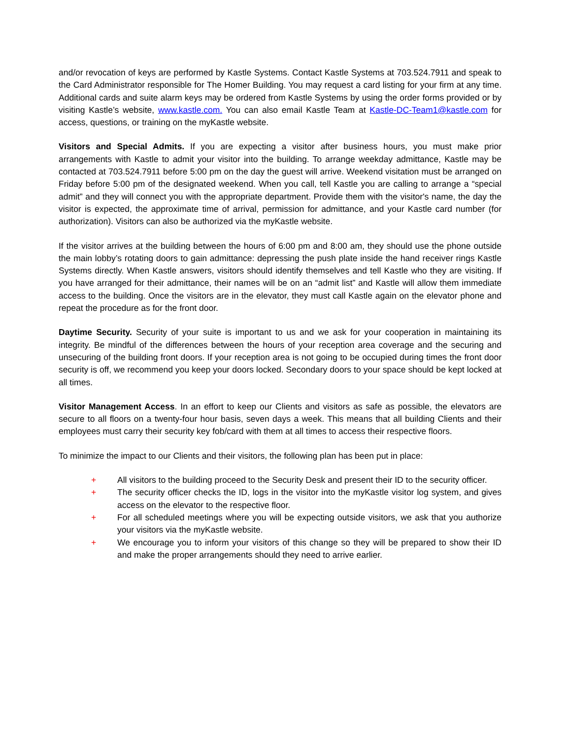and/or revocation of keys are performed by Kastle Systems. Contact Kastle Systems at 703.524.7911 and speak to the Card Administrator responsible for The Homer Building. You may request a card listing for your firm at any time. Additional cards and suite alarm keys may be ordered from Kastle Systems by using the order forms provided or by visiting Kastle’s website, www.kastle.com. You can also email Kastle Team at Kastle-DC-Team1@kastle.com for access, questions, or training on the myKastle website.
Visitors and Special Admits. If you are expecting a visitor after business hours, you must make prior arrangements with Kastle to admit your visitor into the building. To arrange weekday admittance, Kastle may be contacted at 703.524.7911 before 5:00 pm on the day the guest will arrive. Weekend visitation must be arranged on Friday before 5:00 pm of the designated weekend. When you call, tell Kastle you are calling to arrange a “special admit” and they will connect you with the appropriate department. Provide them with the visitor's name, the day the visitor is expected, the approximate time of arrival, permission for admittance, and your Kastle card number (for authorization). Visitors can also be authorized via the myKastle website.
If the visitor arrives at the building between the hours of 6:00 pm and 8:00 am, they should use the phone outside the main lobby’s rotating doors to gain admittance: depressing the push plate inside the hand receiver rings Kastle Systems directly. When Kastle answers, visitors should identify themselves and tell Kastle who they are visiting. If you have arranged for their admittance, their names will be on an “admit list” and Kastle will allow them immediate access to the building. Once the visitors are in the elevator, they must call Kastle again on the elevator phone and repeat the procedure as for the front door.
Daytime Security. Security of your suite is important to us and we ask for your cooperation in maintaining its integrity. Be mindful of the differences between the hours of your reception area coverage and the securing and unsecuring of the building front doors. If your reception area is not going to be occupied during times the front door security is off, we recommend you keep your doors locked. Secondary doors to your space should be kept locked at all times.
Visitor Management Access. In an effort to keep our Clients and visitors as safe as possible, the elevators are secure to all floors on a twenty-four hour basis, seven days a week. This means that all building Clients and their employees must carry their security key fob/card with them at all times to access their respective floors.
To minimize the impact to our Clients and their visitors, the following plan has been put in place:
+ All visitors to the building proceed to the Security Desk and present their ID to the security officer.
+ The security officer checks the ID, logs in the visitor into the myKastle visitor log system, and gives access on the elevator to the respective floor.
+ For all scheduled meetings where you will be expecting outside visitors, we ask that you authorize your visitors via the myKastle website.
+ We encourage you to inform your visitors of this change so they will be prepared to show their ID and make the proper arrangements should they need to arrive earlier.